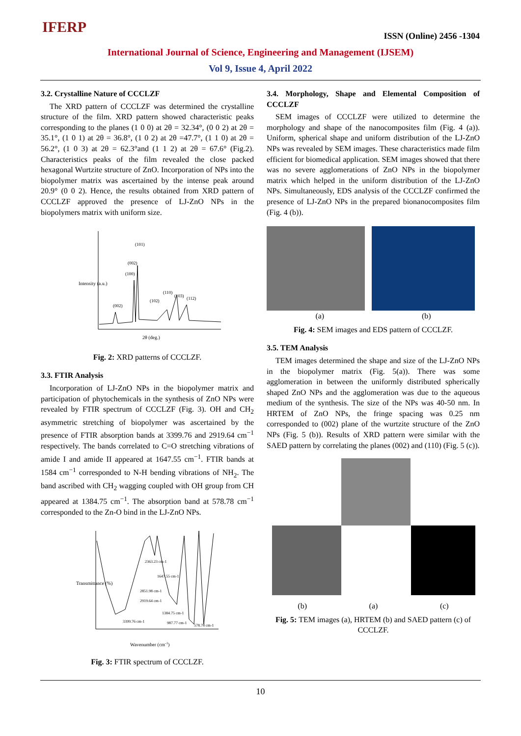IFERP ISSN (Online) 2456 -1304
International Journal of Science, Engineering and Management (IJSEM)
Vol 9, Issue 4, April 2022
3.2. Crystalline Nature of CCCLZF
The XRD pattern of CCCLZF was determined the crystalline structure of the film. XRD pattern showed characteristic peaks corresponding to the planes (1 0 0) at 2θ = 32.34°, (0 0 2) at 2θ = 35.1°, (1 0 1) at 2θ = 36.8°, (1 0 2) at 2θ =47.7°, (1 1 0) at 2θ = 56.2°, (1 0 3) at 2θ = 62.3°and (1 1 2) at 2θ = 67.6° (Fig.2). Characteristics peaks of the film revealed the close packed hexagonal Wurtzite structure of ZnO. Incorporation of NPs into the biopolymer matrix was ascertained by the intense peak around 20.9° (0 0 2). Hence, the results obtained from XRD pattern of CCCLZF approved the presence of LJ-ZnO NPs in the biopolymers matrix with uniform size.
2θ (deg.)
Intensity (a.u.)
(101)
(002)
(100)
(002)
(102)
(110)
(103)
(112)
Fig. 2: XRD patterns of CCCLZF.
3.3. FTIR Analysis
Incorporation of LJ-ZnO NPs in the biopolymer matrix and participation of phytochemicals in the synthesis of ZnO NPs were revealed by FTIR spectrum of CCCLZF (Fig. 3). OH and CH<sub>2</sub> asymmetric stretching of biopolymer was ascertained by the presence of FTIR absorption bands at 3399.76 and 2919.64 cm<sup>−1</sup> respectively. The bands correlated to C=O stretching vibrations of amide I and amide II appeared at 1647.55 cm<sup>−1</sup>. FTIR bands at 1584 cm<sup>−1</sup> corresponded to N-H bending vibrations of NH<sub>2</sub>. The band ascribed with CH<sub>2</sub> wagging coupled with OH group from CH appeared at 1384.75 cm<sup>−1</sup>. The absorption band at 578.78 cm<sup>−1</sup> corresponded to the Zn-O bind in the LJ-ZnO NPs.
Wavenumber (cm-1)
Transmittance (%)
2363.23 cm-1
1647.55 cm-1
2851.98 cm-1
2919.64 cm-1
1384.75 cm-1
3399.76 cm-1
987.77 cm-1
578.78 cm-1
Fig. 3: FTIR spectrum of CCCLZF.
3.4. Morphology, Shape and Elemental Composition of CCCLZF
SEM images of CCCLZF were utilized to determine the morphology and shape of the nanocomposites film (Fig. 4 (a)). Uniform, spherical shape and uniform distribution of the LJ-ZnO NPs was revealed by SEM images. These characteristics made film efficient for biomedical application. SEM images showed that there was no severe agglomerations of ZnO NPs in the biopolymer matrix which helped in the uniform distribution of the LJ-ZnO NPs. Simultaneously, EDS analysis of the CCCLZF confirmed the presence of LJ-ZnO NPs in the prepared bionanocomposites film (Fig. 4 (b)).
(a) (b)
Fig. 4: SEM images and EDS pattern of CCCLZF.
3.5. TEM Analysis
TEM images determined the shape and size of the LJ-ZnO NPs in the biopolymer matrix (Fig. 5(a)). There was some agglomeration in between the uniformly distributed spherically shaped ZnO NPs and the agglomeration was due to the aqueous medium of the synthesis. The size of the NPs was 40-50 nm. In HRTEM of ZnO NPs, the fringe spacing was 0.25 nm corresponded to (002) plane of the wurtzite structure of the ZnO NPs (Fig. 5 (b)). Results of XRD pattern were similar with the SAED pattern by correlating the planes (002) and (110) (Fig. 5 (c)).
(b) (a) (c)
Fig. 5: TEM images (a), HRTEM (b) and SAED pattern (c) of CCCLZF.
10